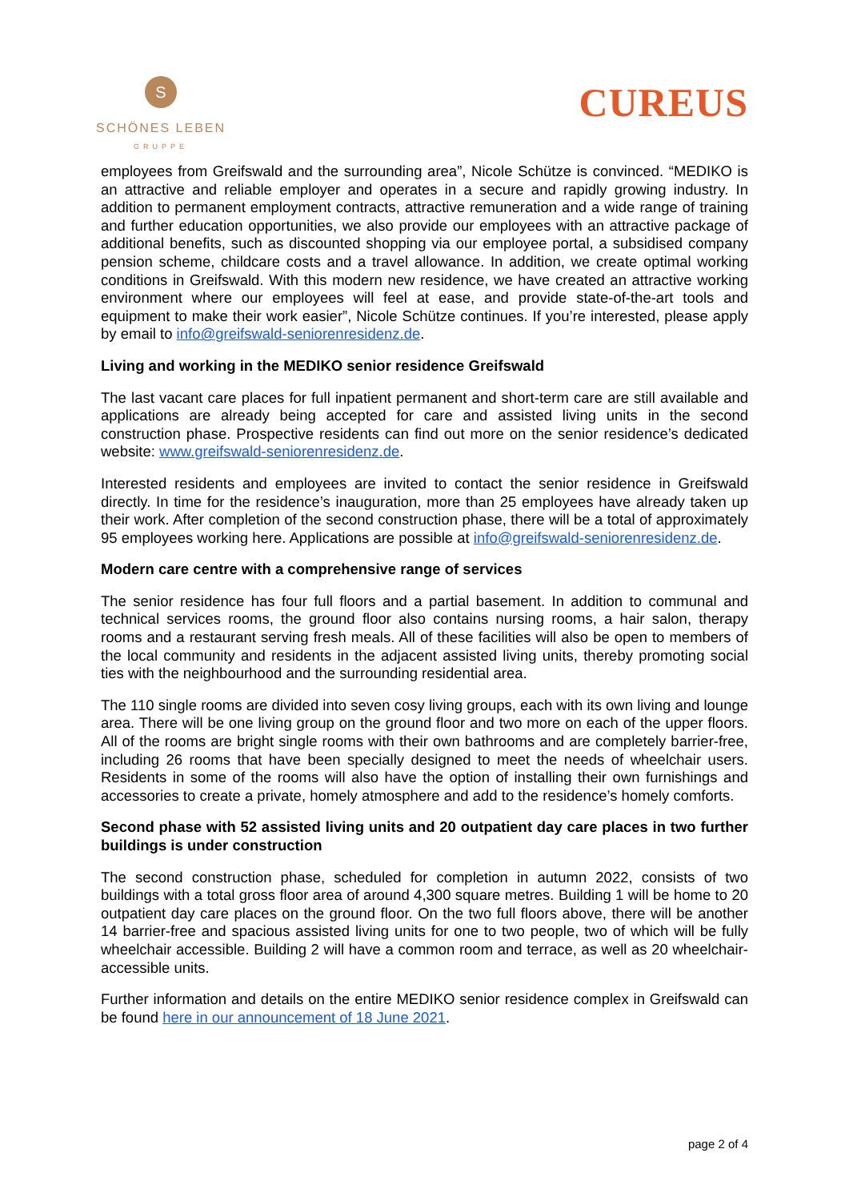S
SCHÖNES LEBEN
GRUPPE
CUREUS
employees from Greifswald and the surrounding area”, Nicole Schütze is convinced. “MEDIKO is an attractive and reliable employer and operates in a secure and rapidly growing industry. In addition to permanent employment contracts, attractive remuneration and a wide range of training and further education opportunities, we also provide our employees with an attractive package of additional benefits, such as discounted shopping via our employee portal, a subsidised company pension scheme, childcare costs and a travel allowance. In addition, we create optimal working conditions in Greifswald. With this modern new residence, we have created an attractive working environment where our employees will feel at ease, and provide state-of-the-art tools and equipment to make their work easier”, Nicole Schütze continues. If you’re interested, please apply by email to info@greifswald-seniorenresidenz.de.
Living and working in the MEDIKO senior residence Greifswald
The last vacant care places for full inpatient permanent and short-term care are still available and applications are already being accepted for care and assisted living units in the second construction phase. Prospective residents can find out more on the senior residence’s dedicated website: www.greifswald-seniorenresidenz.de.
Interested residents and employees are invited to contact the senior residence in Greifswald directly. In time for the residence’s inauguration, more than 25 employees have already taken up their work. After completion of the second construction phase, there will be a total of approximately 95 employees working here. Applications are possible at info@greifswald-seniorenresidenz.de.
Modern care centre with a comprehensive range of services
The senior residence has four full floors and a partial basement. In addition to communal and technical services rooms, the ground floor also contains nursing rooms, a hair salon, therapy rooms and a restaurant serving fresh meals. All of these facilities will also be open to members of the local community and residents in the adjacent assisted living units, thereby promoting social ties with the neighbourhood and the surrounding residential area.
The 110 single rooms are divided into seven cosy living groups, each with its own living and lounge area. There will be one living group on the ground floor and two more on each of the upper floors. All of the rooms are bright single rooms with their own bathrooms and are completely barrier-free, including 26 rooms that have been specially designed to meet the needs of wheelchair users. Residents in some of the rooms will also have the option of installing their own furnishings and accessories to create a private, homely atmosphere and add to the residence’s homely comforts.
Second phase with 52 assisted living units and 20 outpatient day care places in two further buildings is under construction
The second construction phase, scheduled for completion in autumn 2022, consists of two buildings with a total gross floor area of around 4,300 square metres. Building 1 will be home to 20 outpatient day care places on the ground floor. On the two full floors above, there will be another 14 barrier-free and spacious assisted living units for one to two people, two of which will be fully wheelchair accessible. Building 2 will have a common room and terrace, as well as 20 wheelchair-accessible units.
Further information and details on the entire MEDIKO senior residence complex in Greifswald can be found here in our announcement of 18 June 2021.
page 2 of 4